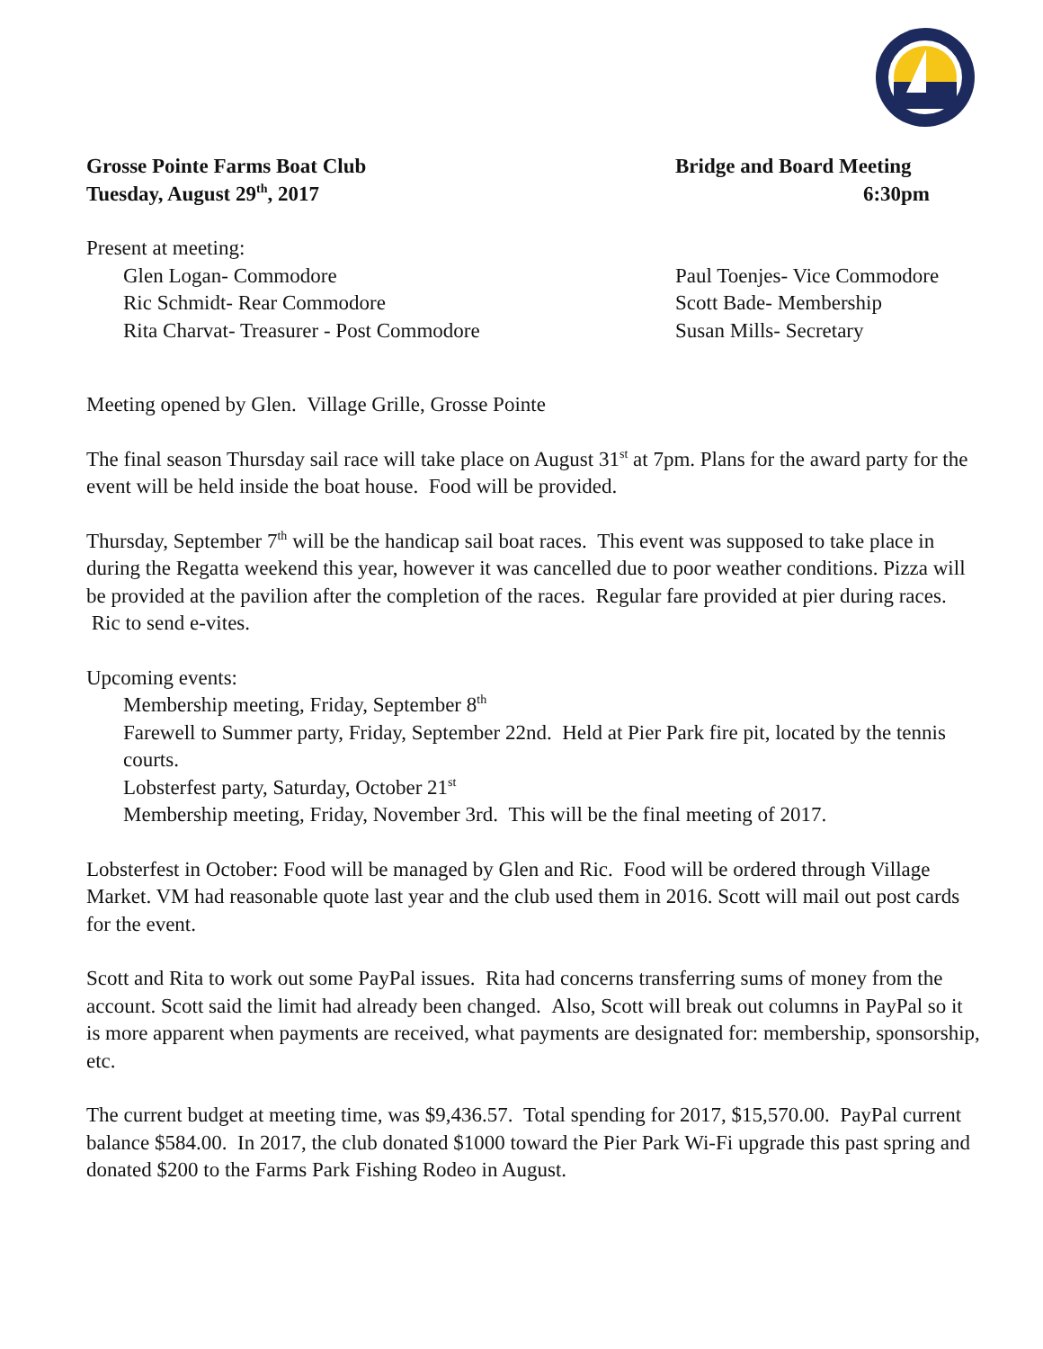Grosse Pointe Farms Boat Club Bridge and Board Meeting
Tuesday, August 29<sup>th</sup>, 2017 6:30pm
Present at meeting:
Glen Logan- Commodore
Ric Schmidt- Rear Commodore
Rita Charvat- Treasurer - Post Commodore
Paul Toenjes- Vice Commodore
Scott Bade- Membership
Susan Mills- Secretary
Meeting opened by Glen. Village Grille, Grosse Pointe
The final season Thursday sail race will take place on August 31<sup>st</sup> at 7pm. Plans for the award party for the event will be held inside the boat house. Food will be provided.
Thursday, September 7<sup>th</sup> will be the handicap sail boat races. This event was supposed to take place in during the Regatta weekend this year, however it was cancelled due to poor weather conditions. Pizza will be provided at the pavilion after the completion of the races. Regular fare provided at pier during races. Ric to send e-vites.
Upcoming events:
Membership meeting, Friday, September 8<sup>th</sup>
Farewell to Summer party, Friday, September 22nd. Held at Pier Park fire pit, located by the tennis courts.
Lobsterfest party, Saturday, October 21<sup>st</sup>
Membership meeting, Friday, November 3rd. This will be the final meeting of 2017.
Lobsterfest in October: Food will be managed by Glen and Ric. Food will be ordered through Village Market. VM had reasonable quote last year and the club used them in 2016. Scott will mail out post cards for the event.
Scott and Rita to work out some PayPal issues. Rita had concerns transferring sums of money from the account. Scott said the limit had already been changed. Also, Scott will break out columns in PayPal so it is more apparent when payments are received, what payments are designated for: membership, sponsorship, etc.
The current budget at meeting time, was $9,436.57. Total spending for 2017, $15,570.00. PayPal current balance $584.00. In 2017, the club donated $1000 toward the Pier Park Wi-Fi upgrade this past spring and donated $200 to the Farms Park Fishing Rodeo in August.